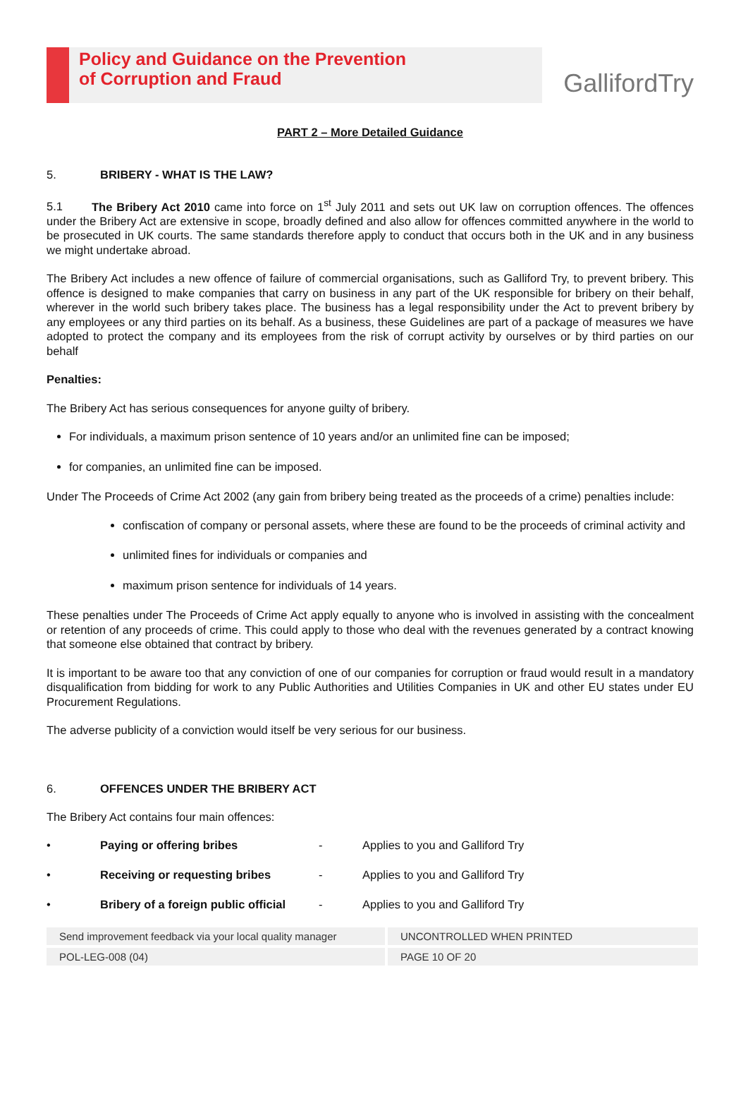Policy and Guidance on the Prevention
of Corruption and Fraud
GallifordTry
PART 2 – More Detailed Guidance
5. BRIBERY - WHAT IS THE LAW?
5.1 The Bribery Act 2010 came into force on 1<sup>st</sup> July 2011 and sets out UK law on corruption offences. The offences under the Bribery Act are extensive in scope, broadly defined and also allow for offences committed anywhere in the world to be prosecuted in UK courts. The same standards therefore apply to conduct that occurs both in the UK and in any business we might undertake abroad.
The Bribery Act includes a new offence of failure of commercial organisations, such as Galliford Try, to prevent bribery. This offence is designed to make companies that carry on business in any part of the UK responsible for bribery on their behalf, wherever in the world such bribery takes place. The business has a legal responsibility under the Act to prevent bribery by any employees or any third parties on its behalf. As a business, these Guidelines are part of a package of measures we have adopted to protect the company and its employees from the risk of corrupt activity by ourselves or by third parties on our behalf
Penalties:
The Bribery Act has serious consequences for anyone guilty of bribery.
For individuals, a maximum prison sentence of 10 years and/or an unlimited fine can be imposed;
for companies, an unlimited fine can be imposed.
Under The Proceeds of Crime Act 2002 (any gain from bribery being treated as the proceeds of a crime) penalties include:
confiscation of company or personal assets, where these are found to be the proceeds of criminal activity and
unlimited fines for individuals or companies and
maximum prison sentence for individuals of 14 years.
These penalties under The Proceeds of Crime Act apply equally to anyone who is involved in assisting with the concealment or retention of any proceeds of crime. This could apply to those who deal with the revenues generated by a contract knowing that someone else obtained that contract by bribery.
It is important to be aware too that any conviction of one of our companies for corruption or fraud would result in a mandatory disqualification from bidding for work to any Public Authorities and Utilities Companies in UK and other EU states under EU Procurement Regulations.
The adverse publicity of a conviction would itself be very serious for our business.
6. OFFENCES UNDER THE BRIBERY ACT
The Bribery Act contains four main offences:
• Paying or offering bribes - Applies to you and Galliford Try
• Receiving or requesting bribes - Applies to you and Galliford Try
• Bribery of a foreign public official - Applies to you and Galliford Try
Send improvement feedback via your local quality manager
UNCONTROLLED WHEN PRINTED
POL-LEG-008 (04)
PAGE 10 OF 20